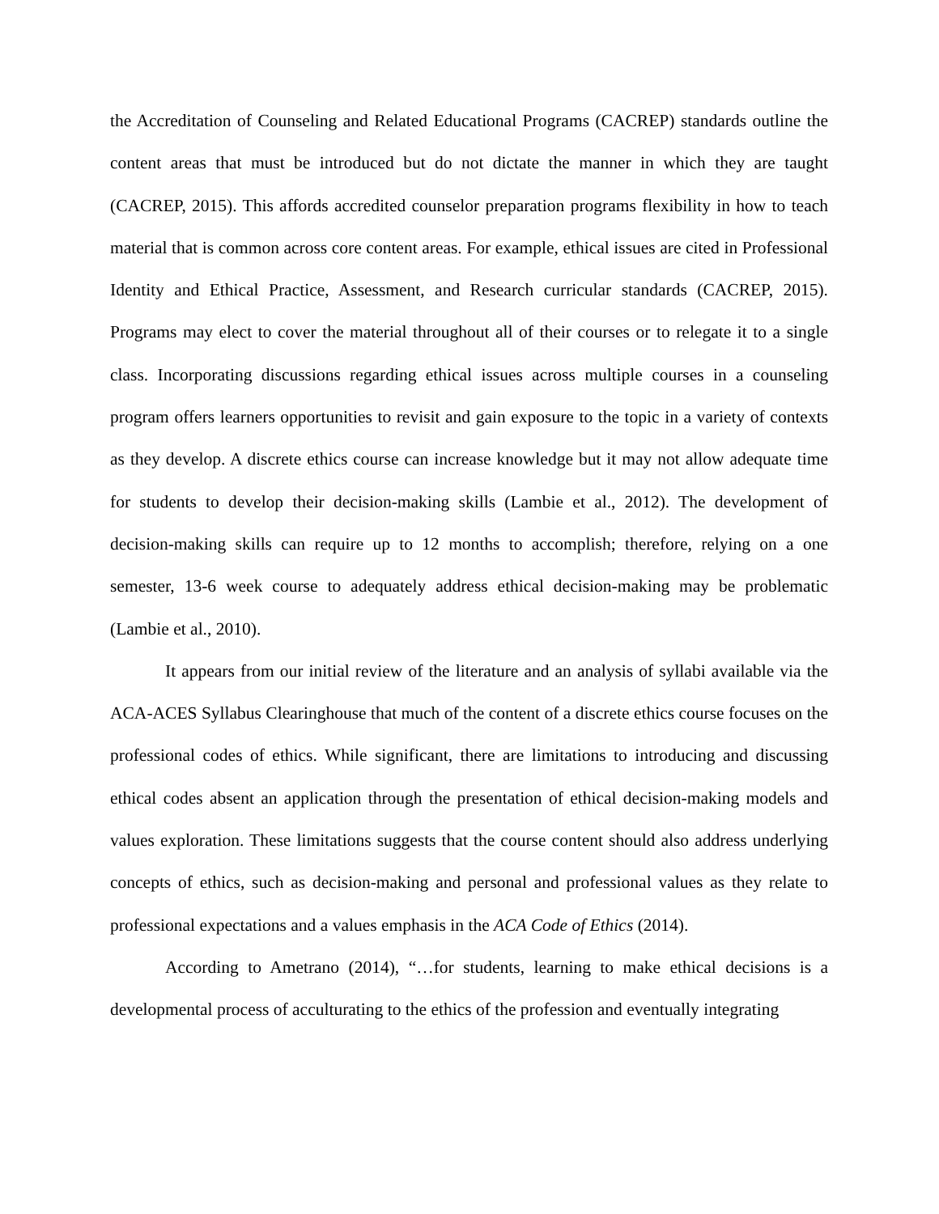the Accreditation of Counseling and Related Educational Programs (CACREP) standards outline the content areas that must be introduced but do not dictate the manner in which they are taught (CACREP, 2015). This affords accredited counselor preparation programs flexibility in how to teach material that is common across core content areas. For example, ethical issues are cited in Professional Identity and Ethical Practice, Assessment, and Research curricular standards (CACREP, 2015). Programs may elect to cover the material throughout all of their courses or to relegate it to a single class. Incorporating discussions regarding ethical issues across multiple courses in a counseling program offers learners opportunities to revisit and gain exposure to the topic in a variety of contexts as they develop. A discrete ethics course can increase knowledge but it may not allow adequate time for students to develop their decision-making skills (Lambie et al., 2012). The development of decision-making skills can require up to 12 months to accomplish; therefore, relying on a one semester, 13-6 week course to adequately address ethical decision-making may be problematic (Lambie et al., 2010).
It appears from our initial review of the literature and an analysis of syllabi available via the ACA-ACES Syllabus Clearinghouse that much of the content of a discrete ethics course focuses on the professional codes of ethics. While significant, there are limitations to introducing and discussing ethical codes absent an application through the presentation of ethical decision-making models and values exploration. These limitations suggests that the course content should also address underlying concepts of ethics, such as decision-making and personal and professional values as they relate to professional expectations and a values emphasis in the ACA Code of Ethics (2014).
According to Ametrano (2014), “…for students, learning to make ethical decisions is a developmental process of acculturating to the ethics of the profession and eventually integrating